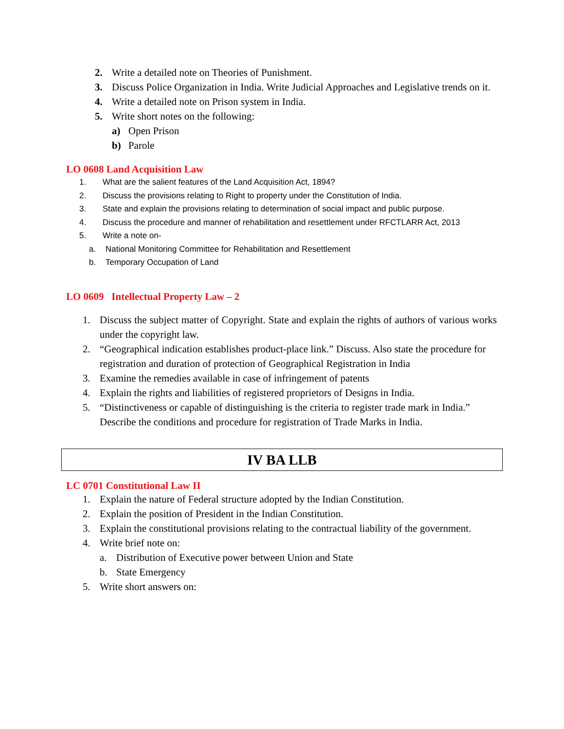2. Write a detailed note on Theories of Punishment.
3. Discuss Police Organization in India. Write Judicial Approaches and Legislative trends on it.
4. Write a detailed note on Prison system in India.
5. Write short notes on the following:
a) Open Prison
b) Parole
LO 0608 Land Acquisition Law
1. What are the salient features of the Land Acquisition Act, 1894?
2. Discuss the provisions relating to Right to property under the Constitution of India.
3. State and explain the provisions relating to determination of social impact and public purpose.
4. Discuss the procedure and manner of rehabilitation and resettlement under RFCTLARR Act, 2013
5. Write a note on-
a. National Monitoring Committee for Rehabilitation and Resettlement
b. Temporary Occupation of Land
LO 0609 Intellectual Property Law – 2
1. Discuss the subject matter of Copyright. State and explain the rights of authors of various works under the copyright law.
2. “Geographical indication establishes product-place link.” Discuss. Also state the procedure for registration and duration of protection of Geographical Registration in India
3. Examine the remedies available in case of infringement of patents
4. Explain the rights and liabilities of registered proprietors of Designs in India.
5. “Distinctiveness or capable of distinguishing is the criteria to register trade mark in India.” Describe the conditions and procedure for registration of Trade Marks in India.
IV BA LLB
LC 0701 Constitutional Law II
1. Explain the nature of Federal structure adopted by the Indian Constitution.
2. Explain the position of President in the Indian Constitution.
3. Explain the constitutional provisions relating to the contractual liability of the government.
4. Write brief note on:
a. Distribution of Executive power between Union and State
b. State Emergency
5. Write short answers on: